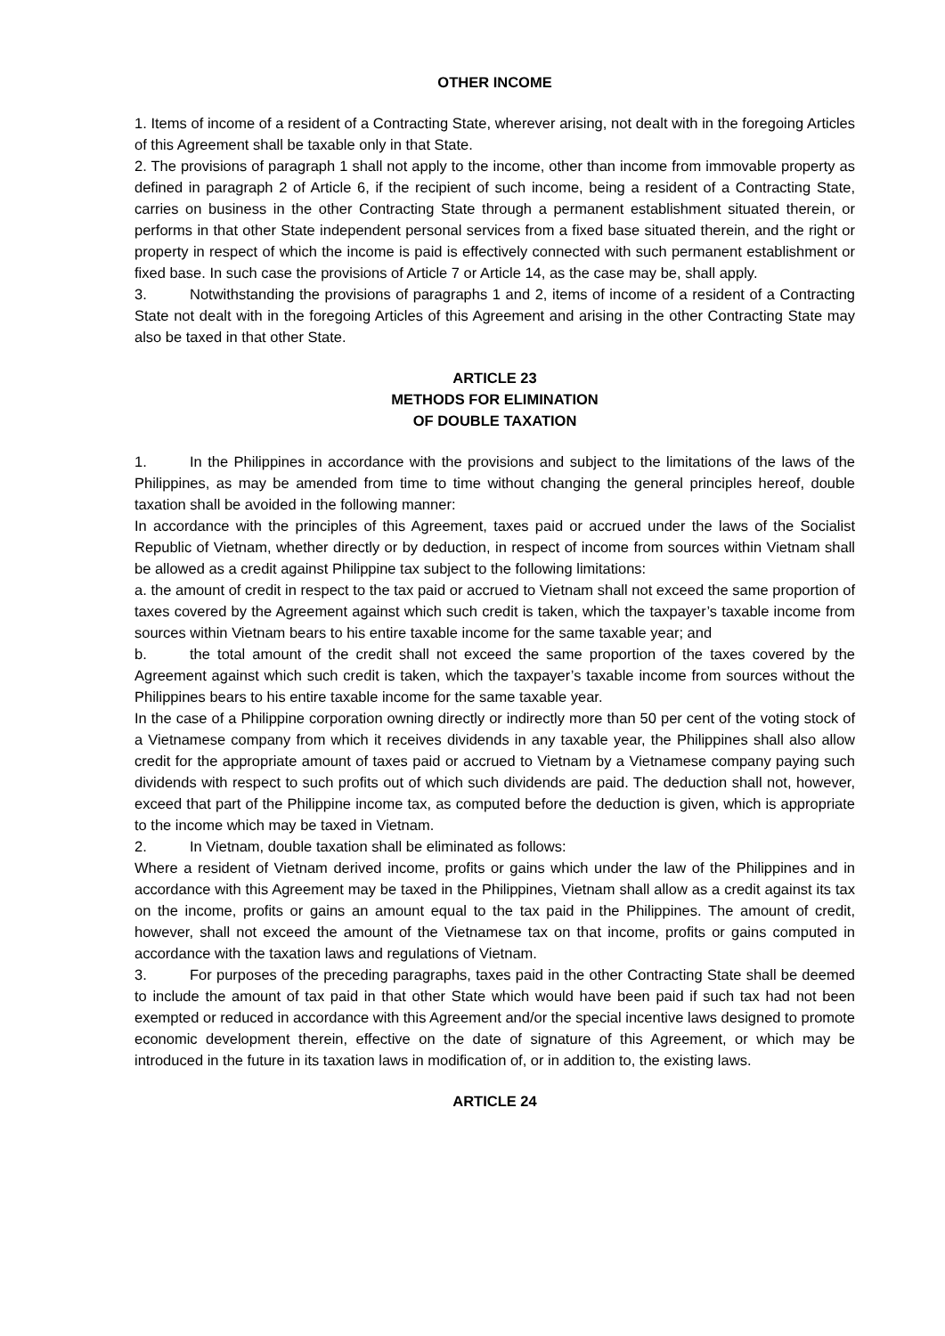OTHER INCOME
1. Items of income of a resident of a Contracting State, wherever arising, not dealt with in the foregoing Articles of this Agreement shall be taxable only in that State.
2. The provisions of paragraph 1 shall not apply to the income, other than income from immovable property as defined in paragraph 2 of Article 6, if the recipient of such income, being a resident of a Contracting State, carries on business in the other Contracting State through a permanent establishment situated therein, or performs in that other State independent personal services from a fixed base situated therein, and the right or property in respect of which the income is paid is effectively connected with such permanent establishment or fixed base. In such case the provisions of Article 7 or Article 14, as the case may be, shall apply.
3. Notwithstanding the provisions of paragraphs 1 and 2, items of income of a resident of a Contracting State not dealt with in the foregoing Articles of this Agreement and arising in the other Contracting State may also be taxed in that other State.
ARTICLE 23
METHODS FOR ELIMINATION
OF DOUBLE TAXATION
1. In the Philippines in accordance with the provisions and subject to the limitations of the laws of the Philippines, as may be amended from time to time without changing the general principles hereof, double taxation shall be avoided in the following manner:
In accordance with the principles of this Agreement, taxes paid or accrued under the laws of the Socialist Republic of Vietnam, whether directly or by deduction, in respect of income from sources within Vietnam shall be allowed as a credit against Philippine tax subject to the following limitations:
a. the amount of credit in respect to the tax paid or accrued to Vietnam shall not exceed the same proportion of taxes covered by the Agreement against which such credit is taken, which the taxpayer’s taxable income from sources within Vietnam bears to his entire taxable income for the same taxable year; and
b. the total amount of the credit shall not exceed the same proportion of the taxes covered by the Agreement against which such credit is taken, which the taxpayer’s taxable income from sources without the Philippines bears to his entire taxable income for the same taxable year.
In the case of a Philippine corporation owning directly or indirectly more than 50 per cent of the voting stock of a Vietnamese company from which it receives dividends in any taxable year, the Philippines shall also allow credit for the appropriate amount of taxes paid or accrued to Vietnam by a Vietnamese company paying such dividends with respect to such profits out of which such dividends are paid. The deduction shall not, however, exceed that part of the Philippine income tax, as computed before the deduction is given, which is appropriate to the income which may be taxed in Vietnam.
2. In Vietnam, double taxation shall be eliminated as follows:
Where a resident of Vietnam derived income, profits or gains which under the law of the Philippines and in accordance with this Agreement may be taxed in the Philippines, Vietnam shall allow as a credit against its tax on the income, profits or gains an amount equal to the tax paid in the Philippines. The amount of credit, however, shall not exceed the amount of the Vietnamese tax on that income, profits or gains computed in accordance with the taxation laws and regulations of Vietnam.
3. For purposes of the preceding paragraphs, taxes paid in the other Contracting State shall be deemed to include the amount of tax paid in that other State which would have been paid if such tax had not been exempted or reduced in accordance with this Agreement and/or the special incentive laws designed to promote economic development therein, effective on the date of signature of this Agreement, or which may be introduced in the future in its taxation laws in modification of, or in addition to, the existing laws.
ARTICLE 24